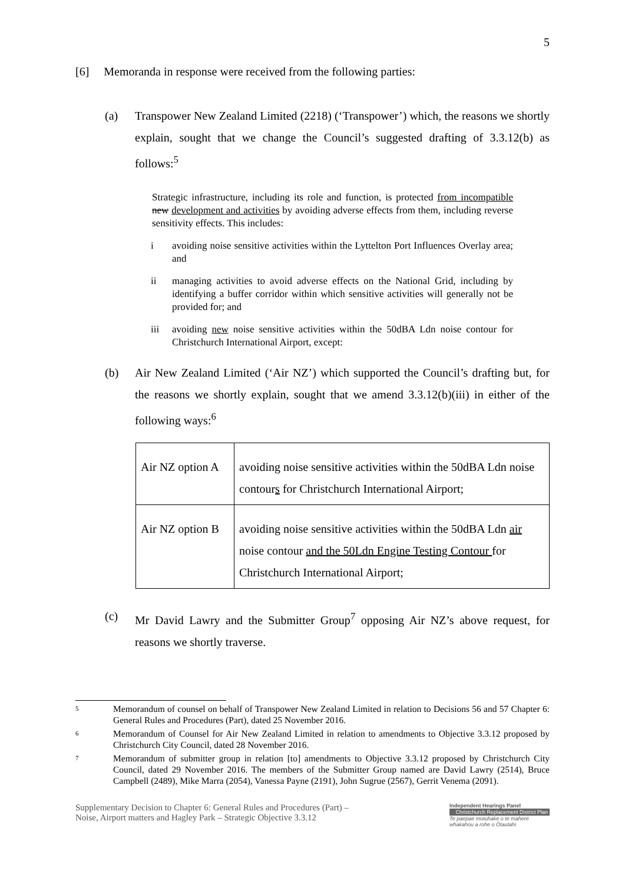5
[6] Memoranda in response were received from the following parties:
(a) Transpower New Zealand Limited (2218) (‘Transpower’) which, the reasons we shortly explain, sought that we change the Council’s suggested drafting of 3.3.12(b) as follows:<sup>5</sup>
Strategic infrastructure, including its role and function, is protected from incompatible new development and activities by avoiding adverse effects from them, including reverse sensitivity effects. This includes:
i avoiding noise sensitive activities within the Lyttelton Port Influences Overlay area; and
ii managing activities to avoid adverse effects on the National Grid, including by identifying a buffer corridor within which sensitive activities will generally not be provided for; and
iii avoiding new noise sensitive activities within the 50dBA Ldn noise contour for Christchurch International Airport, except:
(b) Air New Zealand Limited (‘Air NZ’) which supported the Council’s drafting but, for the reasons we shortly explain, sought that we amend 3.3.12(b)(iii) in either of the following ways:<sup>6</sup>
| Air NZ option A | avoiding noise sensitive activities within the 50dBA Ldn noise contour s for Christchurch International Airport; |
| Air NZ option B | avoiding noise sensitive activities within the 50dBA Ldn air noise contour and the 50Ldn Engine Testing Contour for Christchurch International Airport; |
(c) Mr David Lawry and the Submitter Group<sup>7</sup> opposing Air NZ’s above request, for reasons we shortly traverse.
5 Memorandum of counsel on behalf of Transpower New Zealand Limited in relation to Decisions 56 and 57 Chapter 6: General Rules and Procedures (Part), dated 25 November 2016.
6 Memorandum of Counsel for Air New Zealand Limited in relation to amendments to Objective 3.3.12 proposed by Christchurch City Council, dated 28 November 2016.
7 Memorandum of submitter group in relation [to] amendments to Objective 3.3.12 proposed by Christchurch City Council, dated 29 November 2016. The members of the Submitter Group named are David Lawry (2514), Bruce Campbell (2489), Mike Marra (2054), Vanessa Payne (2191), John Sugrue (2567), Gerrit Venema (2091).
Supplementary Decision to Chapter 6: General Rules and Procedures (Part) –
Noise, Airport matters and Hagley Park – Strategic Objective 3.3.12
Independent Hearings Panel
Christchurch Replacement District Plan
Te paepae motuhake o te mahere whakahou a rohe o Ōtautahi